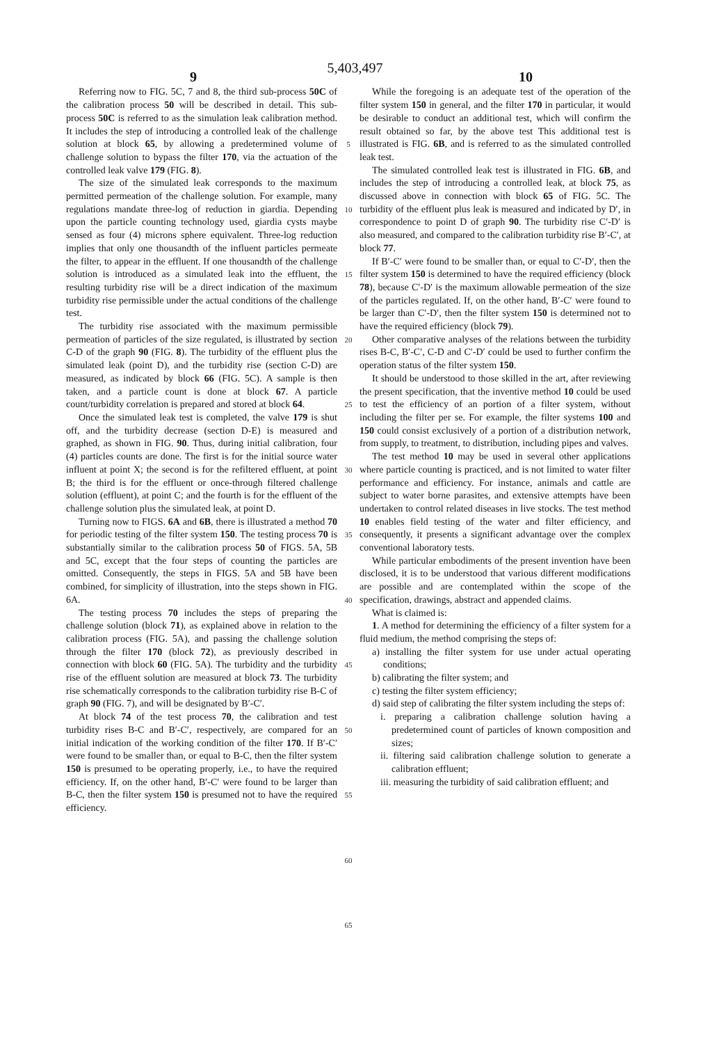5,403,497
9 10
Referring now to FIG. 5C, 7 and 8, the third sub-process 50C of the calibration process 50 will be described in detail. This sub-process 50C is referred to as the simulation leak calibration method. It includes the step of introducing a controlled leak of the challenge solution at block 65, by allowing a predetermined volume of challenge solution to bypass the filter 170, via the actuation of the controlled leak valve 179 (FIG. 8).
The size of the simulated leak corresponds to the maximum permitted permeation of the challenge solution. For example, many regulations mandate three-log of reduction in giardia. Depending upon the particle counting technology used, giardia cysts maybe sensed as four (4) microns sphere equivalent. Three-log reduction implies that only one thousandth of the influent particles permeate the filter, to appear in the effluent. If one thousandth of the challenge solution is introduced as a simulated leak into the effluent, the resulting turbidity rise will be a direct indication of the maximum turbidity rise permissible under the actual conditions of the challenge test.
The turbidity rise associated with the maximum permissible permeation of particles of the size regulated, is illustrated by section C-D of the graph 90 (FIG. 8). The turbidity of the effluent plus the simulated leak (point D), and the turbidity rise (section C-D) are measured, as indicated by block 66 (FIG. 5C). A sample is then taken, and a particle count is done at block 67. A particle count/turbidity correlation is prepared and stored at block 64.
Once the simulated leak test is completed, the valve 179 is shut off, and the turbidity decrease (section D-E) is measured and graphed, as shown in FIG. 90. Thus, during initial calibration, four (4) particles counts are done. The first is for the initial source water influent at point X; the second is for the refiltered effluent, at point B; the third is for the effluent or once-through filtered challenge solution (effluent), at point C; and the fourth is for the effluent of the challenge solution plus the simulated leak, at point D.
Turning now to FIGS. 6A and 6B, there is illustrated a method 70 for periodic testing of the filter system 150. The testing process 70 is substantially similar to the calibration process 50 of FIGS. 5A, 5B and 5C, except that the four steps of counting the particles are omitted. Consequently, the steps in FIGS. 5A and 5B have been combined, for simplicity of illustration, into the steps shown in FIG. 6A.
The testing process 70 includes the steps of preparing the challenge solution (block 71), as explained above in relation to the calibration process (FIG. 5A), and passing the challenge solution through the filter 170 (block 72), as previously described in connection with block 60 (FIG. 5A). The turbidity and the turbidity rise of the effluent solution are measured at block 73. The turbidity rise schematically corresponds to the calibration turbidity rise B-C of graph 90 (FIG. 7), and will be designated by B′-C′.
At block 74 of the test process 70, the calibration and test turbidity rises B-C and B′-C′, respectively, are compared for an initial indication of the working condition of the filter 170. If B′-C′ were found to be smaller than, or equal to B-C, then the filter system 150 is presumed to be operating properly, i.e., to have the required efficiency. If, on the other hand, B′-C′ were found to be larger than B-C, then the filter system 150 is presumed not to have the required efficiency.
5
10
15
20
25
30
35
40
45
50
55
60
65
While the foregoing is an adequate test of the operation of the filter system 150 in general, and the filter 170 in particular, it would be desirable to conduct an additional test, which will confirm the result obtained so far, by the above test This additional test is illustrated is FIG. 6B, and is referred to as the simulated controlled leak test.
The simulated controlled leak test is illustrated in FIG. 6B, and includes the step of introducing a controlled leak, at block 75, as discussed above in connection with block 65 of FIG. 5C. The turbidity of the effluent plus leak is measured and indicated by D′, in correspondence to point D of graph 90. The turbidity rise C′-D′ is also measured, and compared to the calibration turbidity rise B′-C′, at block 77.
If B′-C′ were found to be smaller than, or equal to C′-D′, then the filter system 150 is determined to have the required efficiency (block 78), because C′-D′ is the maximum allowable permeation of the size of the particles regulated. If, on the other hand, B′-C′ were found to be larger than C′-D′, then the filter system 150 is determined not to have the required efficiency (block 79).
Other comparative analyses of the relations between the turbidity rises B-C, B′-C′, C-D and C′-D′ could be used to further confirm the operation status of the filter system 150.
It should be understood to those skilled in the art, after reviewing the present specification, that the inventive method 10 could be used to test the efficiency of an portion of a filter system, without including the filter per se. For example, the filter systems 100 and 150 could consist exclusively of a portion of a distribution network, from supply, to treatment, to distribution, including pipes and valves.
The test method 10 may be used in several other applications where particle counting is practiced, and is not limited to water filter performance and efficiency. For instance, animals and cattle are subject to water borne parasites, and extensive attempts have been undertaken to control related diseases in live stocks. The test method 10 enables field testing of the water and filter efficiency, and consequently, it presents a significant advantage over the complex conventional laboratory tests.
While particular embodiments of the present invention have been disclosed, it is to be understood that various different modifications are possible and are contemplated within the scope of the specification, drawings, abstract and appended claims.
What is claimed is:
1. A method for determining the efficiency of a filter system for a fluid medium, the method comprising the steps of:
a) installing the filter system for use under actual operating conditions;
b) calibrating the filter system; and
c) testing the filter system efficiency;
d) said step of calibrating the filter system including the steps of:
i. preparing a calibration challenge solution having a predetermined count of particles of known composition and sizes;
ii. filtering said calibration challenge solution to generate a calibration effluent;
iii. measuring the turbidity of said calibration effluent; and